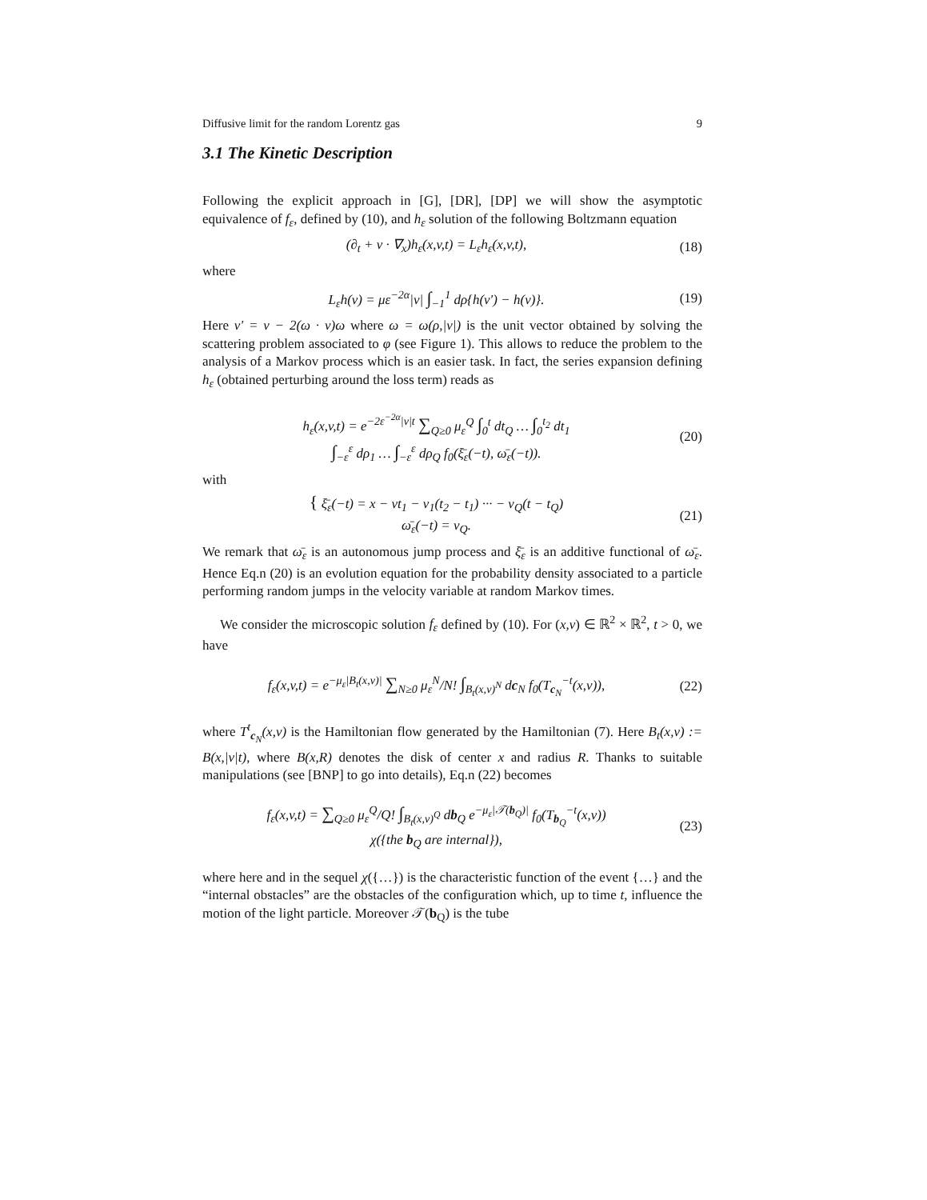Diffusive limit for the random Lorentz gas 9
3.1 The Kinetic Description
Following the explicit approach in [G], [DR], [DP] we will show the asymptotic equivalence of f<sub>ε</sub>, defined by (10), and h<sub>ε</sub> solution of the following Boltzmann equation
(∂<sub>t</sub> + v · ∇<sub>x</sub>)h<sub>ε</sub>(x,v,t) = L<sub>ε</sub>h<sub>ε</sub>(x,v,t),
(18)
where
L<sub>ε</sub>h(v) = με<sup>−2α</sup>|v| ∫<sub>−1</sub><sup>1</sup> dρ{h(v′) − h(v)}.
(19)
Here v′ = v − 2(ω · v)ω where ω = ω(ρ,|v|) is the unit vector obtained by solving the scattering problem associated to φ (see Figure 1). This allows to reduce the problem to the analysis of a Markov process which is an easier task. In fact, the series expansion defining h<sub>ε</sub> (obtained perturbing around the loss term) reads as
h<sub>ε</sub>(x,v,t) = e<sup>−2ε<sup>−2α</sup>|v|t</sup> ∑<sub>Q≥0</sub> μ<sub>ε</sub><sup>Q</sup> ∫<sub>0</sub><sup>t</sup> dt<sub>Q</sub> … ∫<sub>0</sub><sup>t<sub>2</sub></sup> dt<sub>1</sub>
∫<sub>−ε</sub><sup>ε</sup> dρ<sub>1</sub> … ∫<sub>−ε</sub><sup>ε</sup> dρ<sub>Q</sub> f<sub>0</sub>(ξ̄<sub>ε</sub>(−t), ω̄<sub>ε</sub>(−t)).
(20)
with
{ ξ̄<sub>ε</sub>(−t) = x − vt<sub>1</sub> − v<sub>1</sub>(t<sub>2</sub> − t<sub>1</sub>) ··· − v<sub>Q</sub>(t − t<sub>Q</sub>)
ω̄<sub>ε</sub>(−t) = v<sub>Q</sub>.
(21)
We remark that ω̄<sub>ε</sub> is an autonomous jump process and ξ̄<sub>ε</sub> is an additive functional of ω̄<sub>ε</sub>. Hence Eq.n (20) is an evolution equation for the probability density associated to a particle performing random jumps in the velocity variable at random Markov times.
We consider the microscopic solution f<sub>ε</sub> defined by (10). For (x,v) ∈ ℝ<sup>2</sup> × ℝ<sup>2</sup>, t > 0, we have
f<sub>ε</sub>(x,v,t) = e<sup>−μ<sub>ε</sub>|B<sub>t</sub>(x,v)|</sup> ∑<sub>N≥0</sub> μ<sub>ε</sub><sup>N</sup>/N! ∫<sub>B<sub>t</sub>(x,v)<sup>N</sup></sub> dc<sub>N</sub> f<sub>0</sub>(T<sub>c<sub>N</sub></sub><sup>−t</sup>(x,v)),
(22)
where T<sup>t</sup><sub>c<sub>N</sub></sub>(x,v) is the Hamiltonian flow generated by the Hamiltonian (7). Here B<sub>t</sub>(x,v) := B(x,|v|t), where B(x,R) denotes the disk of center x and radius R. Thanks to suitable manipulations (see [BNP] to go into details), Eq.n (22) becomes
f<sub>ε</sub>(x,v,t) = ∑<sub>Q≥0</sub> μ<sub>ε</sub><sup>Q</sup>/Q! ∫<sub>B<sub>t</sub>(x,v)<sup>Q</sup></sub> db<sub>Q</sub> e<sup>−μ<sub>ε</sub>|𝒯(b<sub>Q</sub>)|</sup> f<sub>0</sub>(T<sub>b<sub>Q</sub></sub><sup>−t</sup>(x,v))
χ({the b<sub>Q</sub> are internal}),
(23)
where here and in the sequel χ({…}) is the characteristic function of the event {…} and the “internal obstacles” are the obstacles of the configuration which, up to time t, influence the motion of the light particle. Moreover 𝒯(b<sub>Q</sub>) is the tube